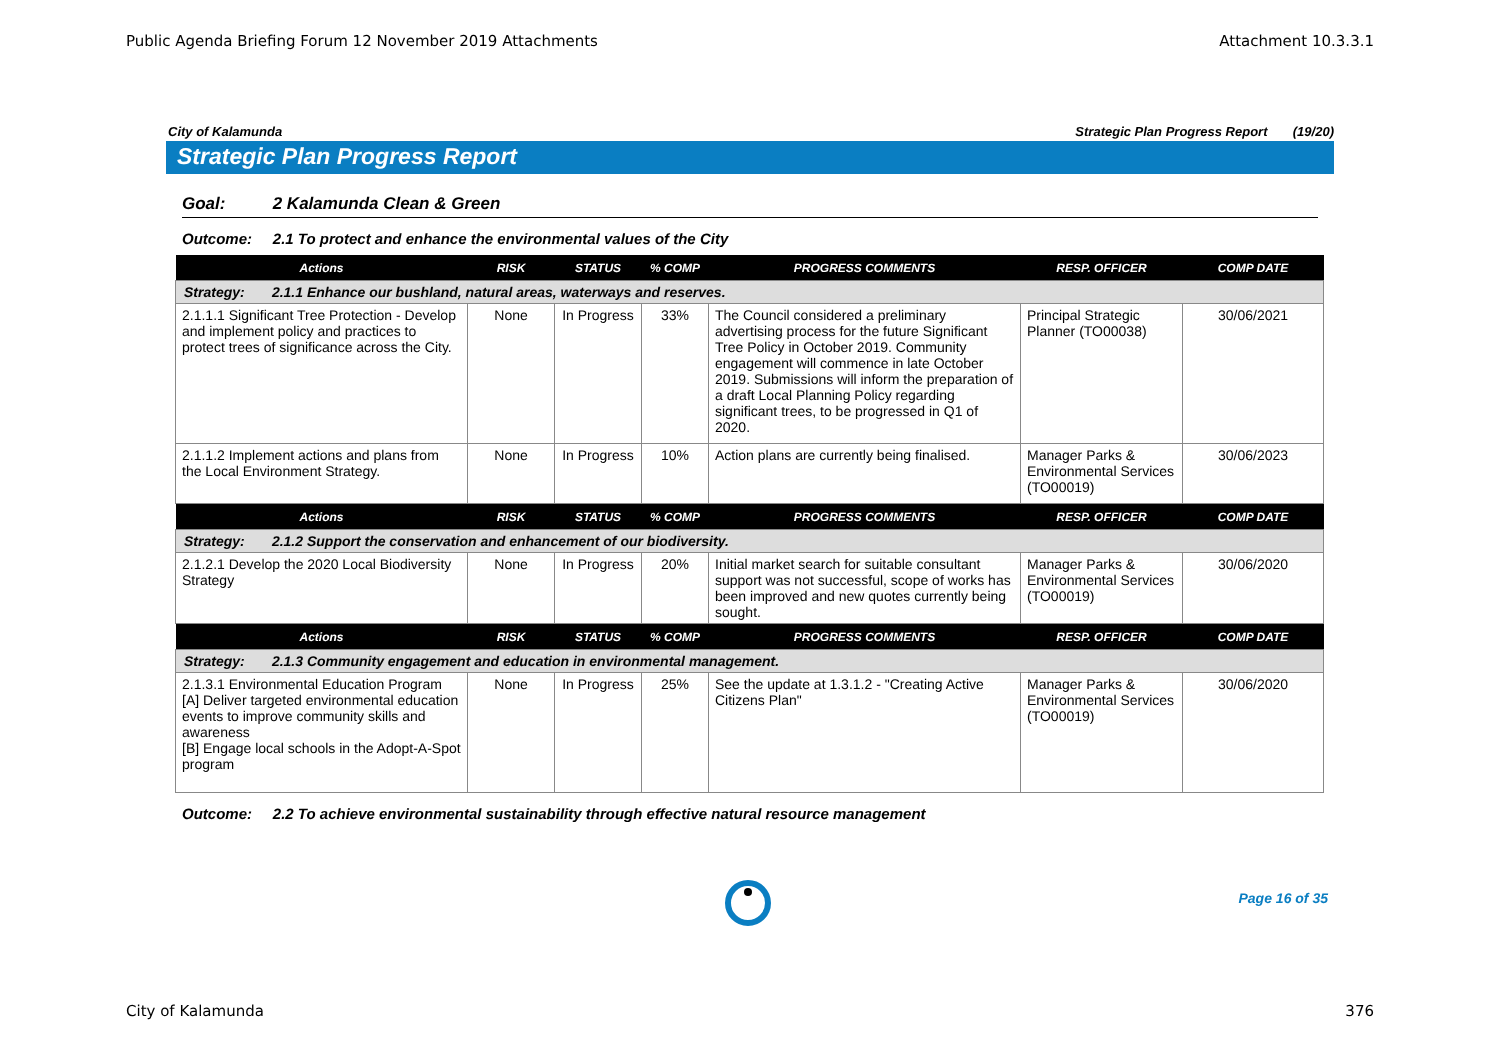Public Agenda Briefing Forum 12 November 2019 Attachments Attachment 10.3.3.1
City of Kalamunda Strategic Plan Progress Report (19/20)
Strategic Plan Progress Report
Goal: 2 Kalamunda Clean & Green
Outcome: 2.1 To protect and enhance the environmental values of the City
| Actions | RISK | STATUS | % COMP | PROGRESS COMMENTS | RESP. OFFICER | COMP DATE |
| --- | --- | --- | --- | --- | --- | --- |
| Strategy: 2.1.1 Enhance our bushland, natural areas, waterways and reserves. | | | | | | |
| 2.1.1.1 Significant Tree Protection - Develop and implement policy and practices to protect trees of significance across the City. | None | In Progress | 33% | The Council considered a preliminary advertising process for the future Significant Tree Policy in October 2019. Community engagement will commence in late October 2019. Submissions will inform the preparation of a draft Local Planning Policy regarding significant trees, to be progressed in Q1 of 2020. | Principal Strategic Planner (TO00038) | 30/06/2021 |
| 2.1.1.2 Implement actions and plans from the Local Environment Strategy. | None | In Progress | 10% | Action plans are currently being finalised. | Manager Parks & Environmental Services (TO00019) | 30/06/2023 |
| Actions | RISK | STATUS | % COMP | PROGRESS COMMENTS | RESP. OFFICER | COMP DATE |
| Strategy: 2.1.2 Support the conservation and enhancement of our biodiversity. | | | | | | |
| 2.1.2.1 Develop the 2020 Local Biodiversity Strategy | None | In Progress | 20% | Initial market search for suitable consultant support was not successful, scope of works has been improved and new quotes currently being sought. | Manager Parks & Environmental Services (TO00019) | 30/06/2020 |
| Actions | RISK | STATUS | % COMP | PROGRESS COMMENTS | RESP. OFFICER | COMP DATE |
| Strategy: 2.1.3 Community engagement and education in environmental management. | | | | | | |
| 2.1.3.1 Environmental Education Program [A] Deliver targeted environmental education events to improve community skills and awareness [B] Engage local schools in the Adopt-A-Spot program | None | In Progress | 25% | See the update at 1.3.1.2 - "Creating Active Citizens Plan" | Manager Parks & Environmental Services (TO00019) | 30/06/2020 |
Outcome: 2.2 To achieve environmental sustainability through effective natural resource management
Page 16 of 35
City of Kalamunda 376